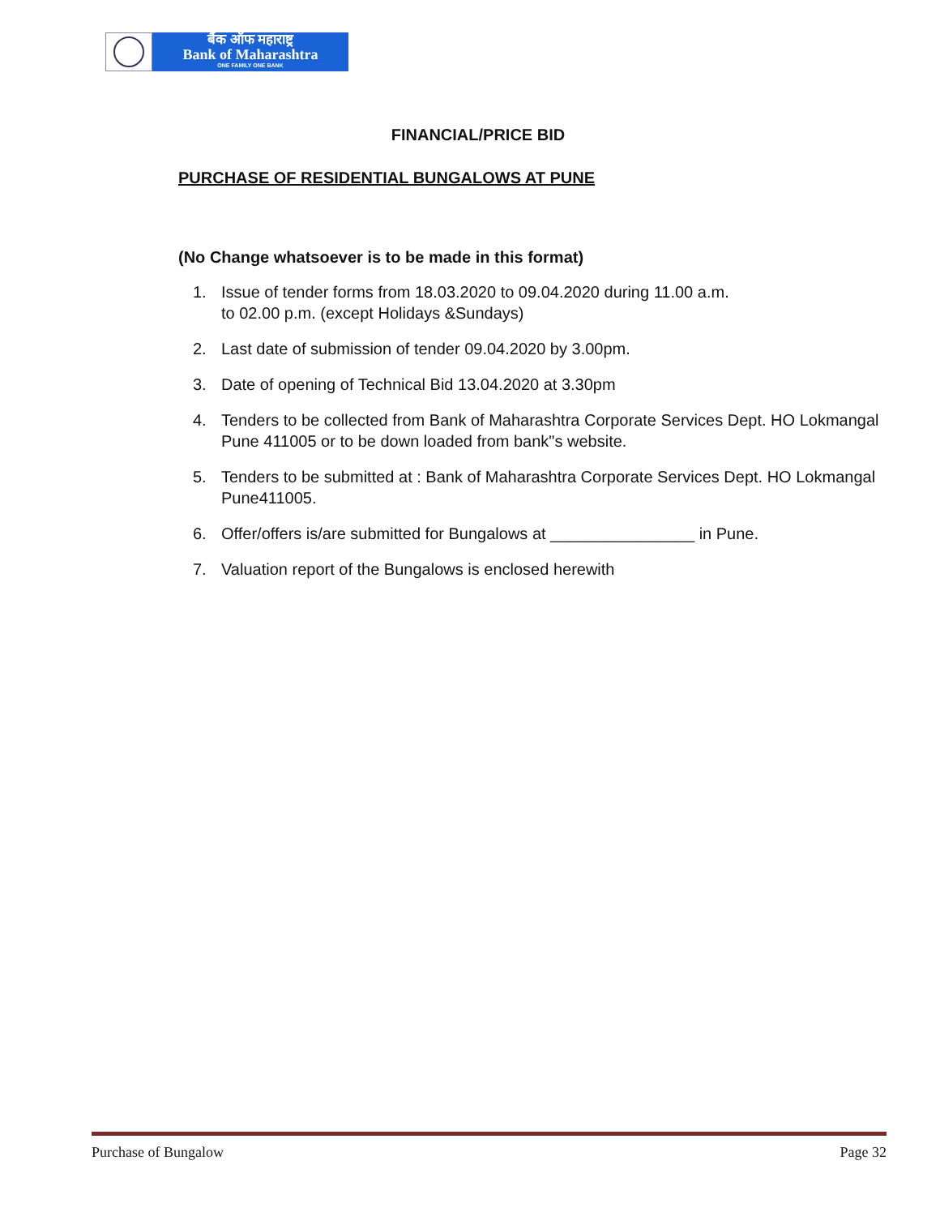बैंक ऑफ महाराष्ट्र
Bank of Maharashtra
ONE FAMILY ONE BANK
FINANCIAL/PRICE BID
PURCHASE OF RESIDENTIAL BUNGALOWS AT PUNE
(No Change whatsoever is to be made in this format)
1. Issue of tender forms from 18.03.2020 to 09.04.2020 during 11.00 a.m.
to 02.00 p.m. (except Holidays &Sundays)
2. Last date of submission of tender 09.04.2020 by 3.00pm.
3. Date of opening of Technical Bid 13.04.2020 at 3.30pm
4. Tenders to be collected from Bank of Maharashtra Corporate Services Dept. HO Lokmangal Pune 411005 or to be down loaded from bank"s website.
5. Tenders to be submitted at : Bank of Maharashtra Corporate Services Dept. HO Lokmangal Pune411005.
6. Offer/offers is/are submitted for Bungalows at ________________ in Pune.
7. Valuation report of the Bungalows is enclosed herewith
Purchase of Bungalow Page 32